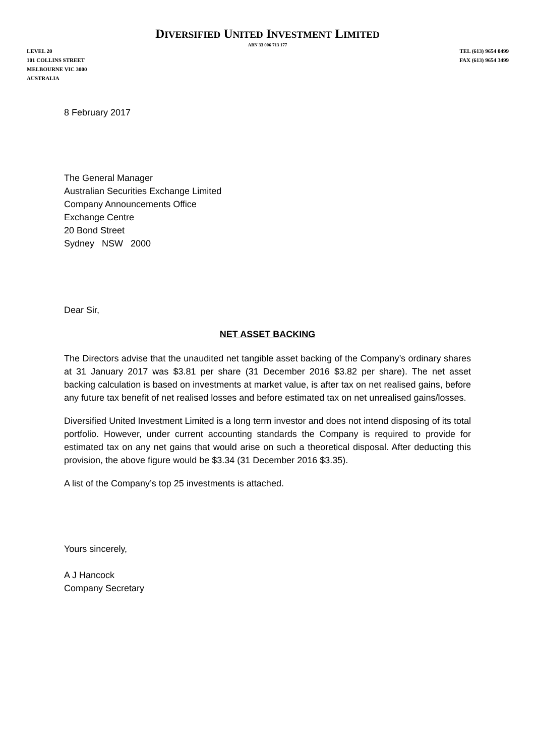DIVERSIFIED UNITED INVESTMENT LIMITED
ABN 33 006 713 177
LEVEL 20
101 COLLINS STREET
MELBOURNE VIC 3000
AUSTRALIA
TEL (613) 9654 0499
FAX (613) 9654 3499
8 February 2017
The General Manager
Australian Securities Exchange Limited
Company Announcements Office
Exchange Centre
20 Bond Street
Sydney NSW 2000
Dear Sir,
NET ASSET BACKING
The Directors advise that the unaudited net tangible asset backing of the Company’s ordinary shares at 31 January 2017 was $3.81 per share (31 December 2016 $3.82 per share). The net asset backing calculation is based on investments at market value, is after tax on net realised gains, before any future tax benefit of net realised losses and before estimated tax on net unrealised gains/losses.
Diversified United Investment Limited is a long term investor and does not intend disposing of its total portfolio. However, under current accounting standards the Company is required to provide for estimated tax on any net gains that would arise on such a theoretical disposal. After deducting this provision, the above figure would be $3.34 (31 December 2016 $3.35).
A list of the Company’s top 25 investments is attached.
Yours sincerely,
A J Hancock
Company Secretary